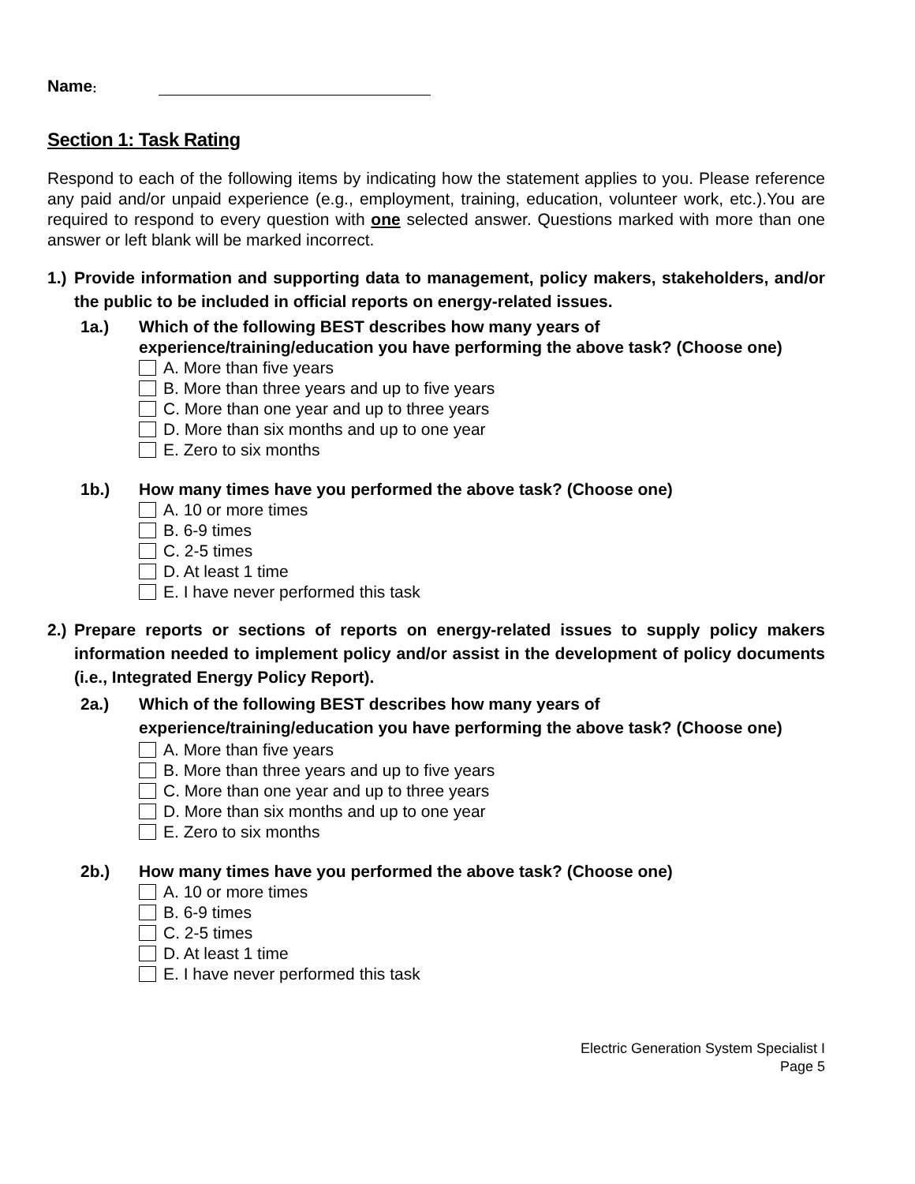Name:
Section 1: Task Rating
Respond to each of the following items by indicating how the statement applies to you. Please reference any paid and/or unpaid experience (e.g., employment, training, education, volunteer work, etc.).You are required to respond to every question with one selected answer. Questions marked with more than one answer or left blank will be marked incorrect.
1.) Provide information and supporting data to management, policy makers, stakeholders, and/or the public to be included in official reports on energy-related issues.
1a.) Which of the following BEST describes how many years of experience/training/education you have performing the above task? (Choose one)
A. More than five years
B. More than three years and up to five years
C. More than one year and up to three years
D. More than six months and up to one year
E. Zero to six months
1b.) How many times have you performed the above task? (Choose one)
A. 10 or more times
B. 6-9 times
C. 2-5 times
D. At least 1 time
E. I have never performed this task
2.) Prepare reports or sections of reports on energy-related issues to supply policy makers information needed to implement policy and/or assist in the development of policy documents (i.e., Integrated Energy Policy Report).
2a.) Which of the following BEST describes how many years of experience/training/education you have performing the above task? (Choose one)
A. More than five years
B. More than three years and up to five years
C. More than one year and up to three years
D. More than six months and up to one year
E. Zero to six months
2b.) How many times have you performed the above task? (Choose one)
A. 10 or more times
B. 6-9 times
C. 2-5 times
D. At least 1 time
E. I have never performed this task
Electric Generation System Specialist I
Page 5